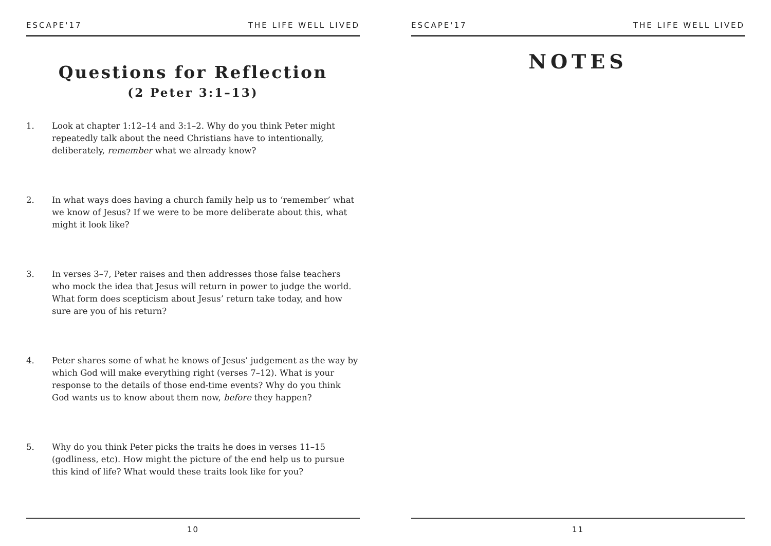ESCAPE'17 THE LIFE WELL LIVED
Questions for Reflection
(2 Peter 3:1–13)
1. Look at chapter 1:12–14 and 3:1–2. Why do you think Peter might repeatedly talk about the need Christians have to intentionally, deliberately, remember what we already know?
2. In what ways does having a church family help us to ‘remember’ what we know of Jesus? If we were to be more deliberate about this, what might it look like?
3. In verses 3–7, Peter raises and then addresses those false teachers who mock the idea that Jesus will return in power to judge the world. What form does scepticism about Jesus’ return take today, and how sure are you of his return?
4. Peter shares some of what he knows of Jesus’ judgement as the way by which God will make everything right (verses 7–12). What is your response to the details of those end-time events? Why do you think God wants us to know about them now, before they happen?
5. Why do you think Peter picks the traits he does in verses 11–15 (godliness, etc). How might the picture of the end help us to pursue this kind of life? What would these traits look like for you?
10
ESCAPE'17 THE LIFE WELL LIVED
NOTES
11